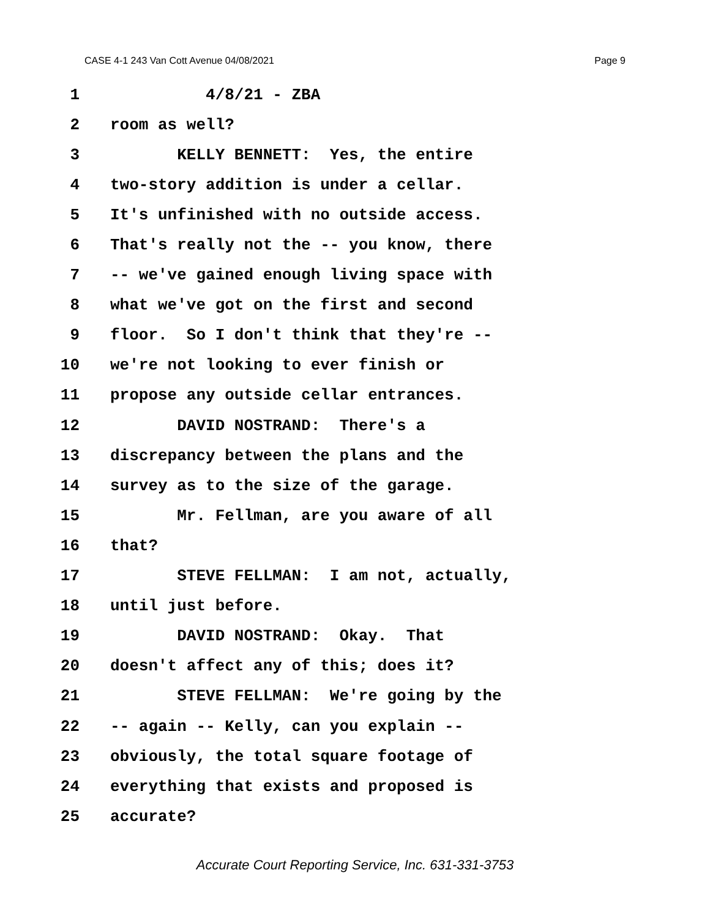CASE 4-1 243 Van Cott Avenue 04/08/2021 Page 9
1 4/8/21 - ZBA
2 room as well?
3 KELLY BENNETT: Yes, the entire
4 two-story addition is under a cellar.
5 It's unfinished with no outside access.
6 That's really not the -- you know, there
7 -- we've gained enough living space with
8 what we've got on the first and second
9 floor. So I don't think that they're --
10 we're not looking to ever finish or
11 propose any outside cellar entrances.
12 DAVID NOSTRAND: There's a
13 discrepancy between the plans and the
14 survey as to the size of the garage.
15 Mr. Fellman, are you aware of all
16 that?
17 STEVE FELLMAN: I am not, actually,
18 until just before.
19 DAVID NOSTRAND: Okay. That
20 doesn't affect any of this; does it?
21 STEVE FELLMAN: We're going by the
22 -- again -- Kelly, can you explain --
23 obviously, the total square footage of
24 everything that exists and proposed is
25 accurate?
Accurate Court Reporting Service, Inc. 631-331-3753